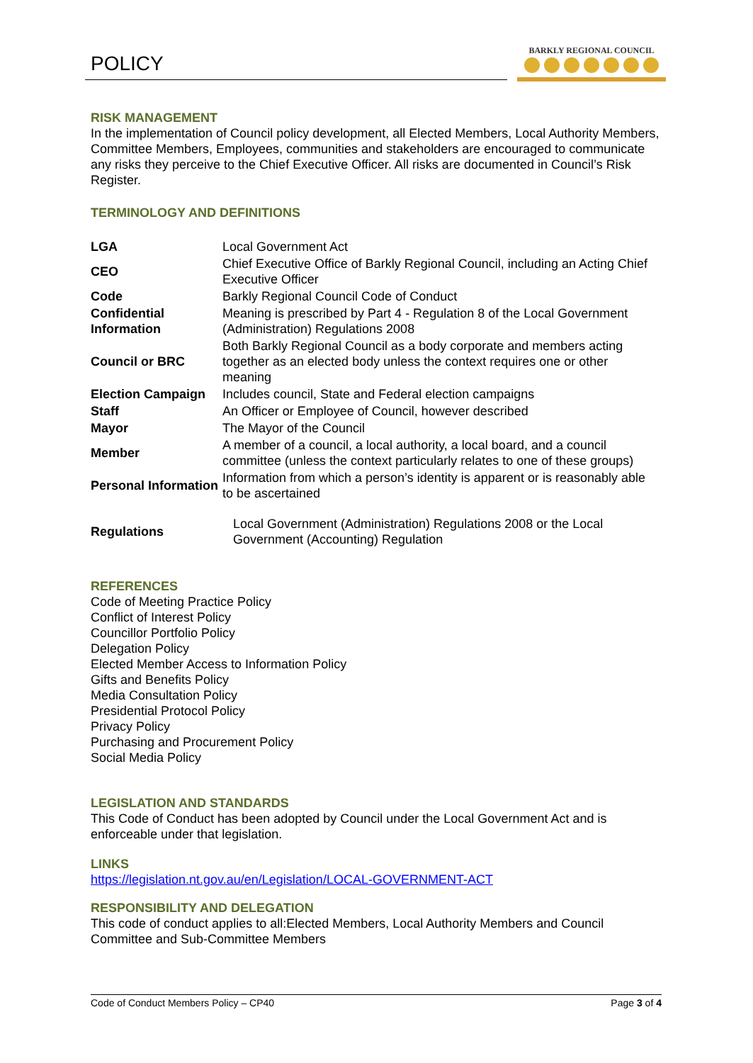POLICY
BARKLY REGIONAL COUNCIL
RISK MANAGEMENT
In the implementation of Council policy development, all Elected Members, Local Authority Members, Committee Members, Employees, communities and stakeholders are encouraged to communicate any risks they perceive to the Chief Executive Officer. All risks are documented in Council’s Risk Register.
TERMINOLOGY AND DEFINITIONS
| LGA | Local Government Act |
| CEO | Chief Executive Office of Barkly Regional Council, including an Acting Chief Executive Officer |
| Code | Barkly Regional Council Code of Conduct |
| Confidential Information | Meaning is prescribed by Part 4 - Regulation 8 of the Local Government (Administration) Regulations 2008 |
| Council or BRC | Both Barkly Regional Council as a body corporate and members acting together as an elected body unless the context requires one or other meaning |
| Election Campaign | Includes council, State and Federal election campaigns |
| Staff | An Officer or Employee of Council, however described |
| Mayor | The Mayor of the Council |
| Member | A member of a council, a local authority, a local board, and a council committee (unless the context particularly relates to one of these groups) |
| Personal Information | Information from which a person’s identity is apparent or is reasonably able to be ascertained |
| Regulations | Local Government (Administration) Regulations 2008 or the Local Government (Accounting) Regulation |
REFERENCES
Code of Meeting Practice Policy
Conflict of Interest Policy
Councillor Portfolio Policy
Delegation Policy
Elected Member Access to Information Policy
Gifts and Benefits Policy
Media Consultation Policy
Presidential Protocol Policy
Privacy Policy
Purchasing and Procurement Policy
Social Media Policy
LEGISLATION AND STANDARDS
This Code of Conduct has been adopted by Council under the Local Government Act and is enforceable under that legislation.
LINKS
https://legislation.nt.gov.au/en/Legislation/LOCAL-GOVERNMENT-ACT
RESPONSIBILITY AND DELEGATION
This code of conduct applies to all:Elected Members, Local Authority Members and Council Committee and Sub-Committee Members
Code of Conduct Members Policy – CP40 Page 3 of 4